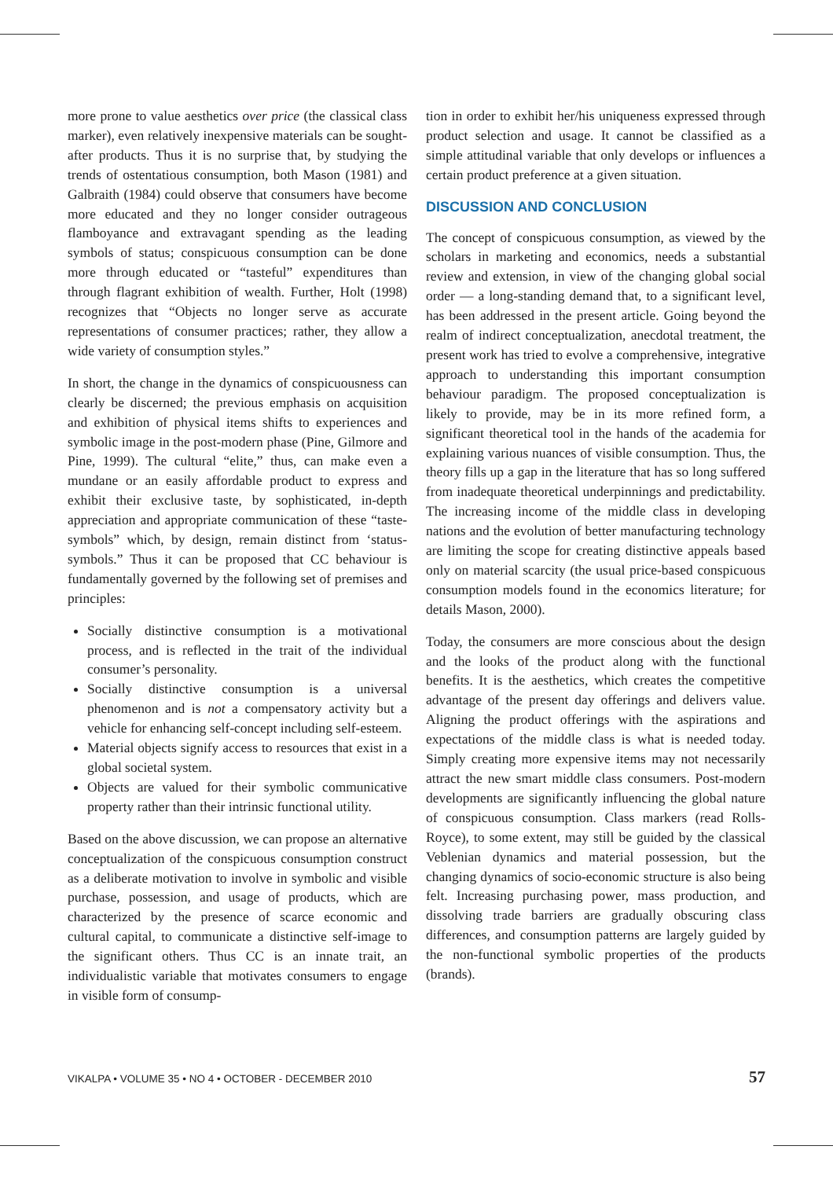more prone to value aesthetics over price (the classical class marker), even relatively inexpensive materials can be sought-after products. Thus it is no surprise that, by studying the trends of ostentatious consumption, both Mason (1981) and Galbraith (1984) could observe that consumers have become more educated and they no longer consider outrageous flamboyance and extravagant spending as the leading symbols of status; conspicuous consumption can be done more through educated or “tasteful” expenditures than through flagrant exhibition of wealth. Further, Holt (1998) recognizes that “Objects no longer serve as accurate representations of consumer practices; rather, they allow a wide variety of consumption styles.”
In short, the change in the dynamics of conspicuousness can clearly be discerned; the previous emphasis on acquisition and exhibition of physical items shifts to experiences and symbolic image in the post-modern phase (Pine, Gilmore and Pine, 1999). The cultural “elite,” thus, can make even a mundane or an easily affordable product to express and exhibit their exclusive taste, by sophisticated, in-depth appreciation and appropriate communication of these “taste-symbols” which, by design, remain distinct from ‘status-symbols.” Thus it can be proposed that CC behaviour is fundamentally governed by the following set of premises and principles:
Socially distinctive consumption is a motivational process, and is reflected in the trait of the individual consumer’s personality.
Socially distinctive consumption is a universal phenomenon and is not a compensatory activity but a vehicle for enhancing self-concept including self-esteem.
Material objects signify access to resources that exist in a global societal system.
Objects are valued for their symbolic communicative property rather than their intrinsic functional utility.
Based on the above discussion, we can propose an alternative conceptualization of the conspicuous consumption construct as a deliberate motivation to involve in symbolic and visible purchase, possession, and usage of products, which are characterized by the presence of scarce economic and cultural capital, to communicate a distinctive self-image to the significant others. Thus CC is an innate trait, an individualistic variable that motivates consumers to engage in visible form of consump-
tion in order to exhibit her/his uniqueness expressed through product selection and usage. It cannot be classified as a simple attitudinal variable that only develops or influences a certain product preference at a given situation.
DISCUSSION AND CONCLUSION
The concept of conspicuous consumption, as viewed by the scholars in marketing and economics, needs a substantial review and extension, in view of the changing global social order — a long-standing demand that, to a significant level, has been addressed in the present article. Going beyond the realm of indirect conceptualization, anecdotal treatment, the present work has tried to evolve a comprehensive, integrative approach to understanding this important consumption behaviour paradigm. The proposed conceptualization is likely to provide, may be in its more refined form, a significant theoretical tool in the hands of the academia for explaining various nuances of visible consumption. Thus, the theory fills up a gap in the literature that has so long suffered from inadequate theoretical underpinnings and predictability. The increasing income of the middle class in developing nations and the evolution of better manufacturing technology are limiting the scope for creating distinctive appeals based only on material scarcity (the usual price-based conspicuous consumption models found in the economics literature; for details Mason, 2000).
Today, the consumers are more conscious about the design and the looks of the product along with the functional benefits. It is the aesthetics, which creates the competitive advantage of the present day offerings and delivers value. Aligning the product offerings with the aspirations and expectations of the middle class is what is needed today. Simply creating more expensive items may not necessarily attract the new smart middle class consumers. Post-modern developments are significantly influencing the global nature of conspicuous consumption. Class markers (read Rolls-Royce), to some extent, may still be guided by the classical Veblenian dynamics and material possession, but the changing dynamics of socio-economic structure is also being felt. Increasing purchasing power, mass production, and dissolving trade barriers are gradually obscuring class differences, and consumption patterns are largely guided by the non-functional symbolic properties of the products (brands).
VIKALPA • VOLUME 35 • NO 4 • OCTOBER - DECEMBER 2010 57